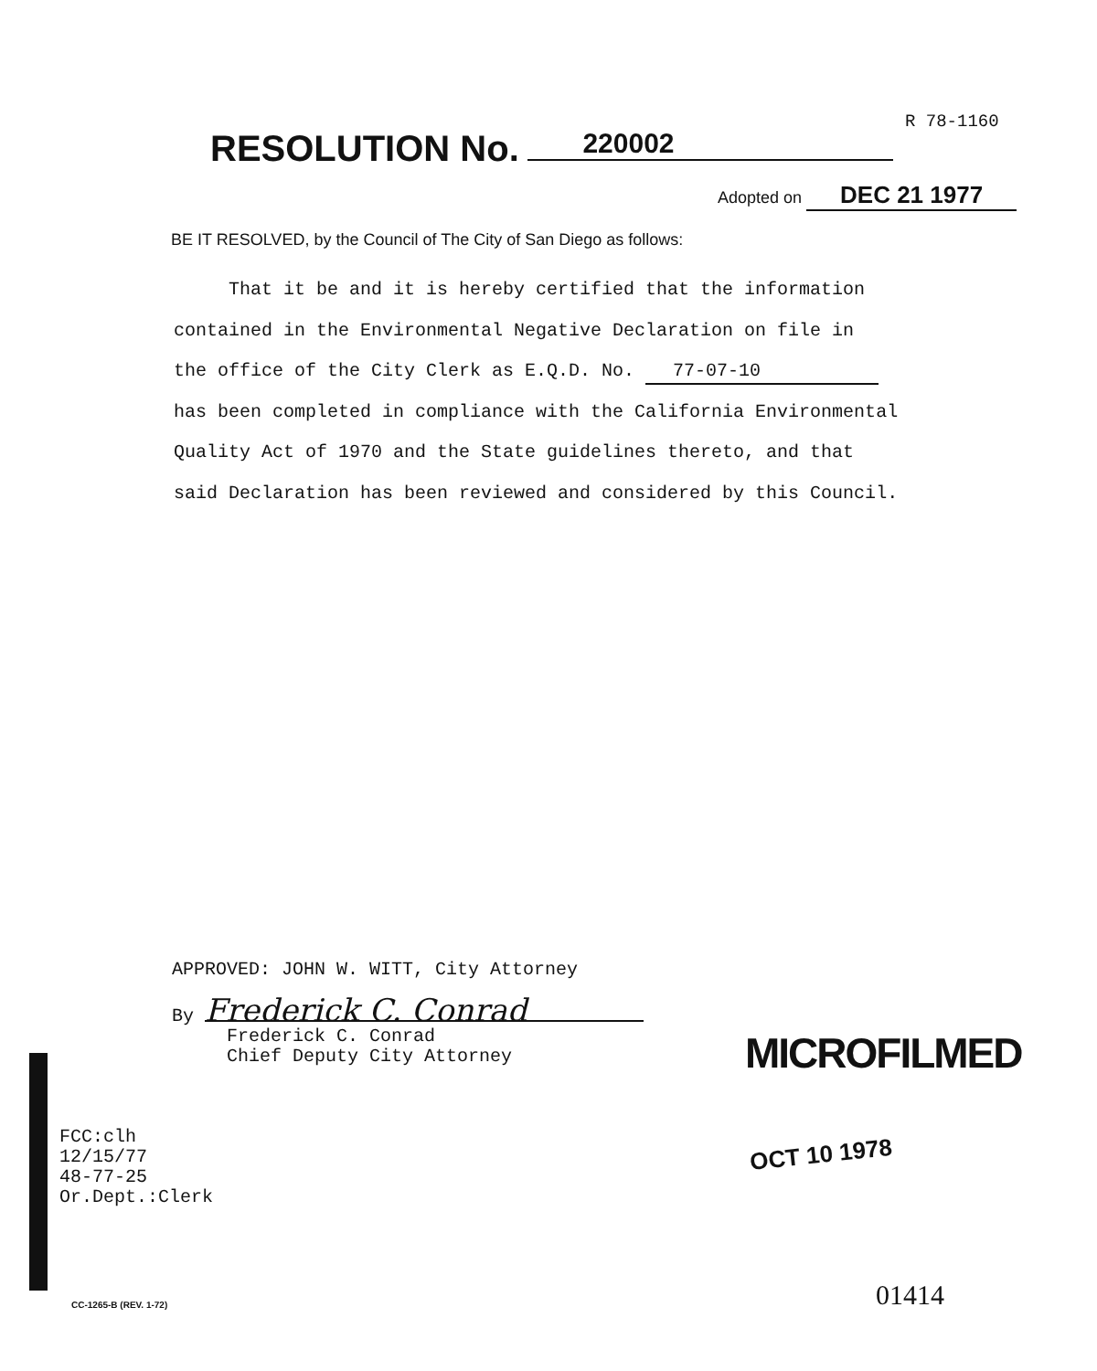R 78-1160
RESOLUTION No. 220002
Adopted on DEC 21 1977
BE IT RESOLVED, by the Council of The City of San Diego as follows:
That it be and it is hereby certified that the information
contained in the Environmental Negative Declaration on file in
the office of the City Clerk as E.Q.D. No. 77-07-10
has been completed in compliance with the California Environmental
Quality Act of 1970 and the State guidelines thereto, and that
said Declaration has been reviewed and considered by this Council.
APPROVED: JOHN W. WITT, City Attorney
By Frederick C. Conrad
Frederick C. Conrad
Chief Deputy City Attorney
FCC:clh
12/15/77
48-77-25
Or.Dept.:Clerk
MICROFILMED
OCT 10 1978
CC-1265-B (REV. 1-72) 01414